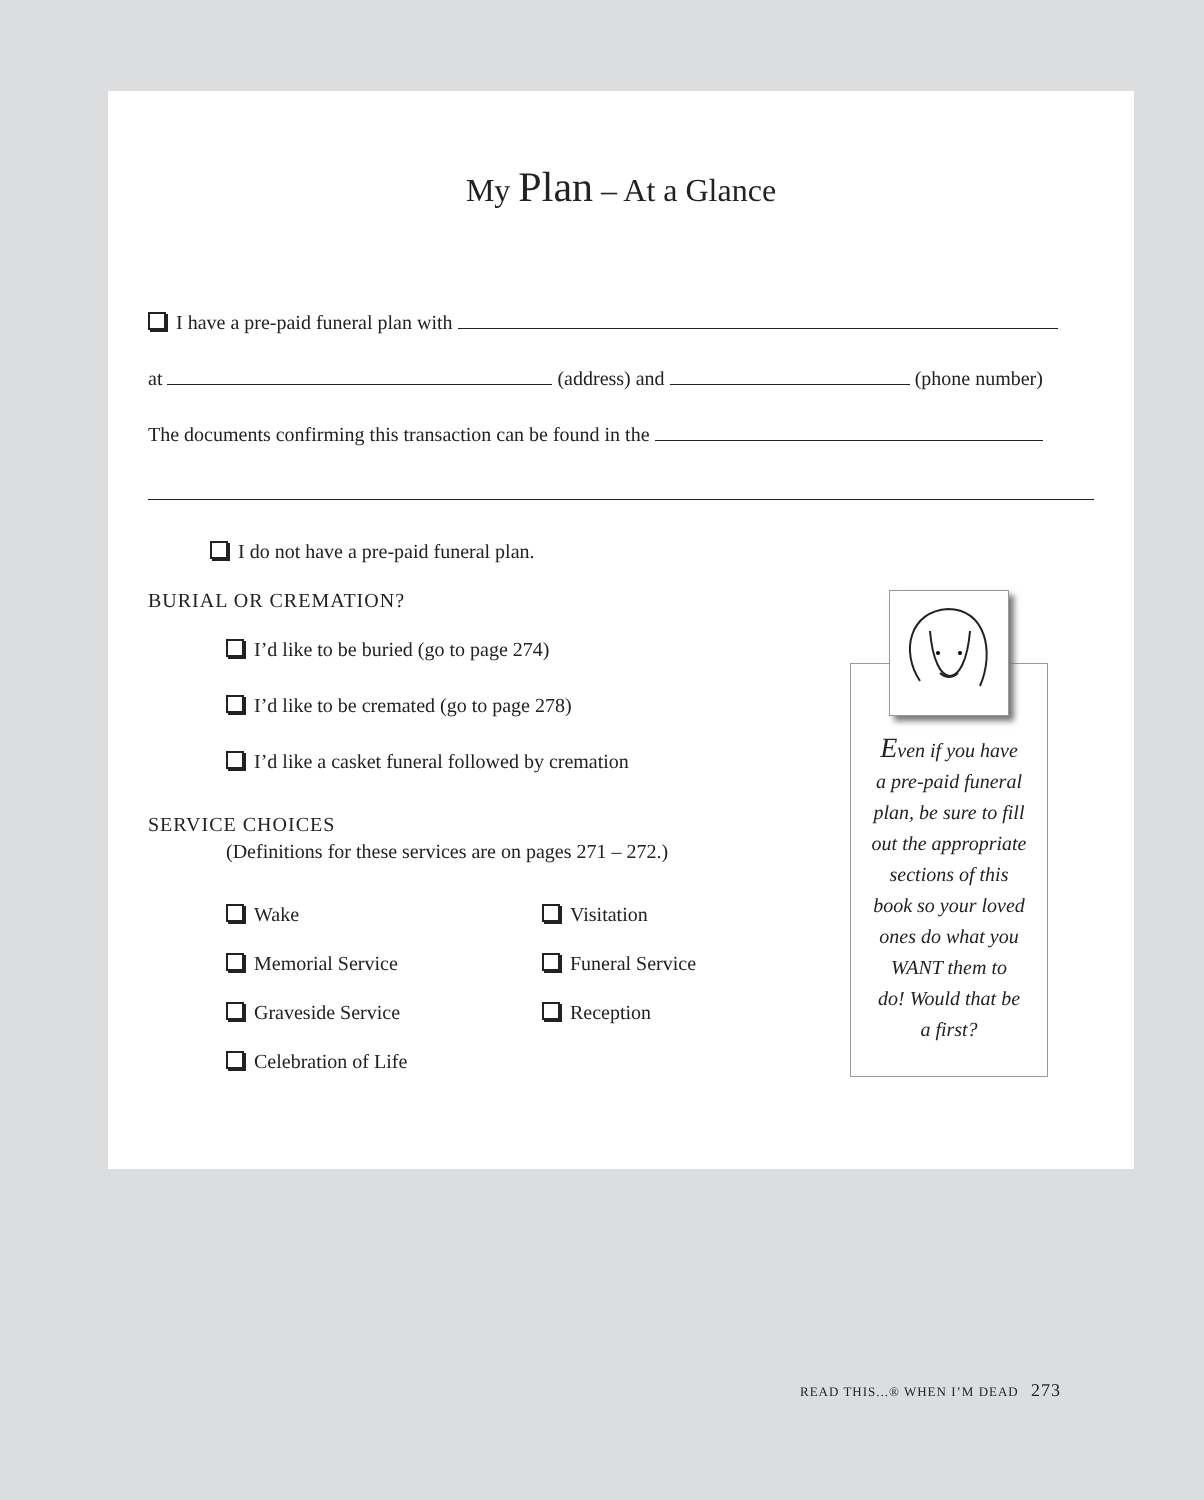My Plan – At a Glance
I have a pre-paid funeral plan with
at (address) and (phone number)
The documents confirming this transaction can be found in the
I do not have a pre-paid funeral plan.
BURIAL OR CREMATION?
I’d like to be buried (go to page 274)
I’d like to be cremated (go to page 278)
I’d like a casket funeral followed by cremation
SERVICE CHOICES
(Definitions for these services are on pages 271 – 272.)
Wake Visitation Memorial Service Funeral Service Graveside Service Reception Celebration of Life
Even if you have
a pre-paid funeral
plan, be sure to fill
out the appropriate
sections of this
book so your loved
ones do what you
WANT them to
do! Would that be
a first?
READ THIS...® WHEN I’M DEAD 273